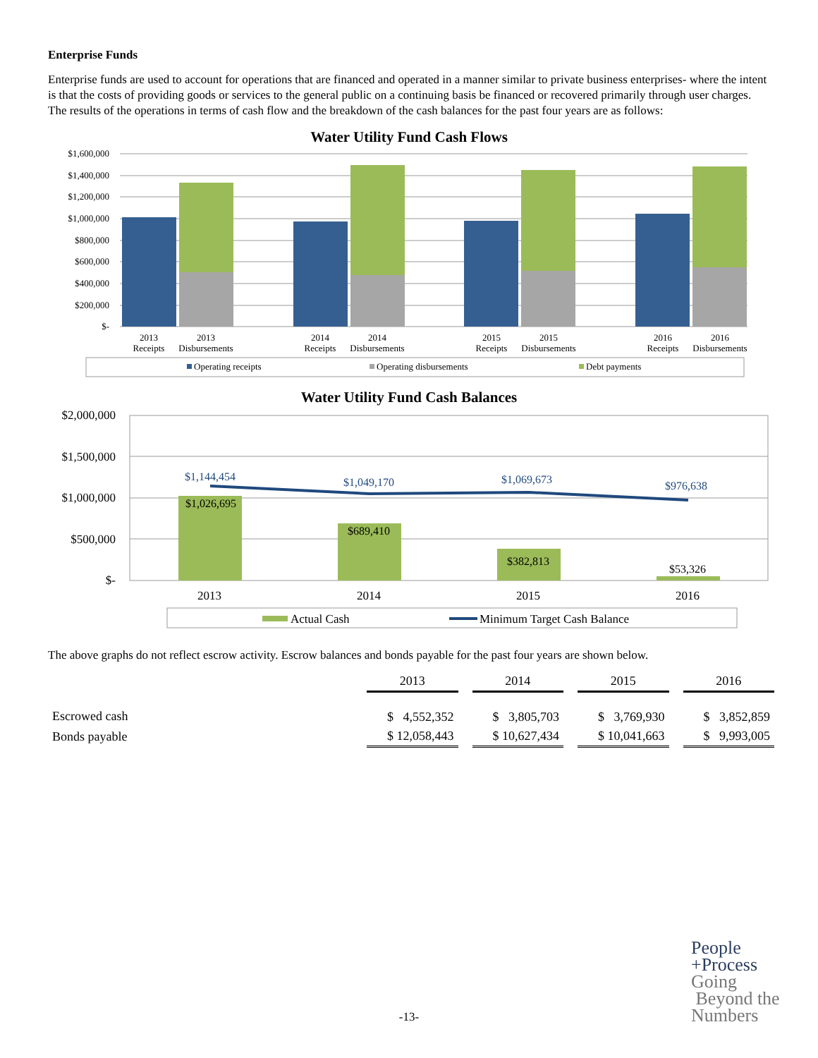Enterprise Funds
Enterprise funds are used to account for operations that are financed and operated in a manner similar to private business enterprises- where the intent is that the costs of providing goods or services to the general public on a continuing basis be financed or recovered primarily through user charges. The results of the operations in terms of cash flow and the breakdown of the cash balances for the past four years are as follows:
Water Utility Fund Cash Flows
$1,600,000
$1,400,000
$1,200,000
$1,000,000
$800,000
$600,000
$400,000
$200,000
$-
2013
Receipts
2013
Disbursements
2014
Receipts
2014
Disbursements
2015
Receipts
2015
Disbursements
2016
Receipts
2016
Disbursements
Operating receipts
Operating disbursements
Debt payments
Water Utility Fund Cash Balances
$2,000,000
$1,500,000
$1,000,000
$500,000
$-
$1,144,454
$1,049,170
$1,069,673
$976,638
$1,026,695
$689,410
$382,813
$53,326
2013
2014
2015
2016
Actual Cash
Minimum Target Cash Balance
The above graphs do not reflect escrow activity. Escrow balances and bonds payable for the past four years are shown below.
| | 2013 | | 2014 | | 2015 | | 2016 |
| --- | --- | --- | --- | --- | --- | --- | --- |
| Escrowed cash | $ 4,552,352 | | $ 3,805,703 | | $ 3,769,930 | | $ 3,852,859 |
| Bonds payable | $ 12,058,443 | | $ 10,627,434 | | $ 10,041,663 | | $ 9,993,005 |
People
+Process
Going
Beyond the
Numbers
-13-